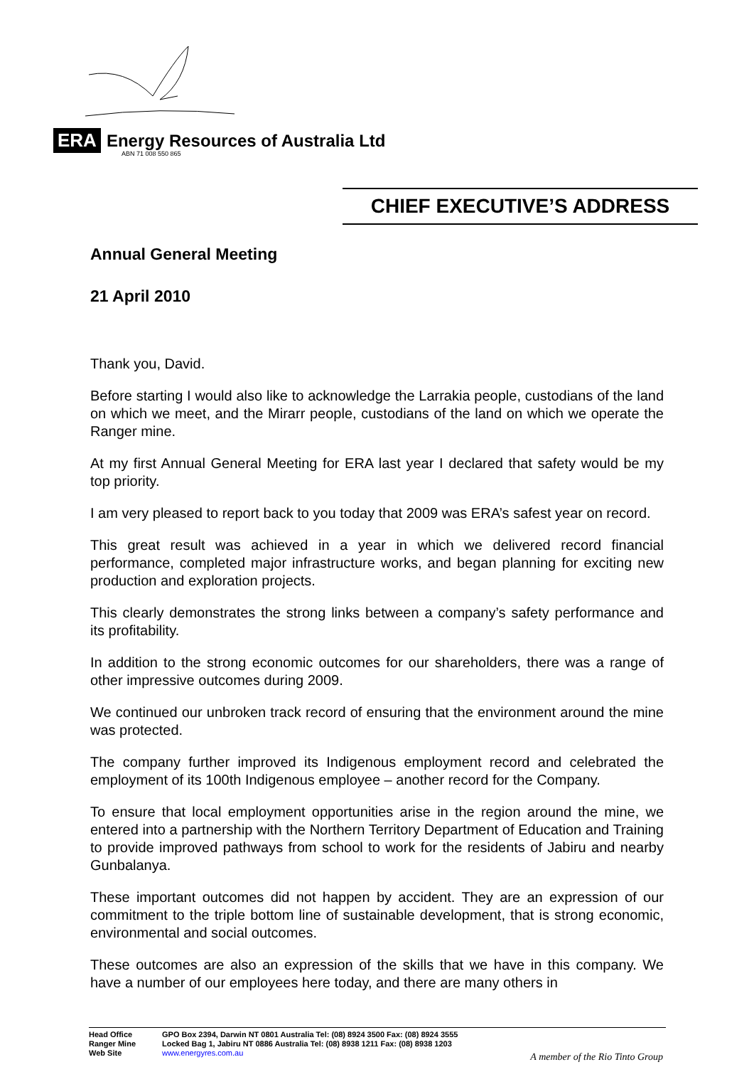ERA Energy Resources of Australia Ltd
ABN 71 008 550 865
CHIEF EXECUTIVE’S ADDRESS
Annual General Meeting
21 April 2010
Thank you, David.
Before starting I would also like to acknowledge the Larrakia people, custodians of the land on which we meet, and the Mirarr people, custodians of the land on which we operate the Ranger mine.
At my first Annual General Meeting for ERA last year I declared that safety would be my top priority.
I am very pleased to report back to you today that 2009 was ERA’s safest year on record.
This great result was achieved in a year in which we delivered record financial performance, completed major infrastructure works, and began planning for exciting new production and exploration projects.
This clearly demonstrates the strong links between a company’s safety performance and its profitability.
In addition to the strong economic outcomes for our shareholders, there was a range of other impressive outcomes during 2009.
We continued our unbroken track record of ensuring that the environment around the mine was protected.
The company further improved its Indigenous employment record and celebrated the employment of its 100th Indigenous employee – another record for the Company.
To ensure that local employment opportunities arise in the region around the mine, we entered into a partnership with the Northern Territory Department of Education and Training to provide improved pathways from school to work for the residents of Jabiru and nearby Gunbalanya.
These important outcomes did not happen by accident. They are an expression of our commitment to the triple bottom line of sustainable development, that is strong economic, environmental and social outcomes.
These outcomes are also an expression of the skills that we have in this company. We have a number of our employees here today, and there are many others in
Head Office GPO Box 2394, Darwin NT 0801 Australia Tel: (08) 8924 3500 Fax: (08) 8924 3555
Ranger Mine Locked Bag 1, Jabiru NT 0886 Australia Tel: (08) 8938 1211 Fax: (08) 8938 1203
Web Site www.energyres.com.au
A member of the Rio Tinto Group